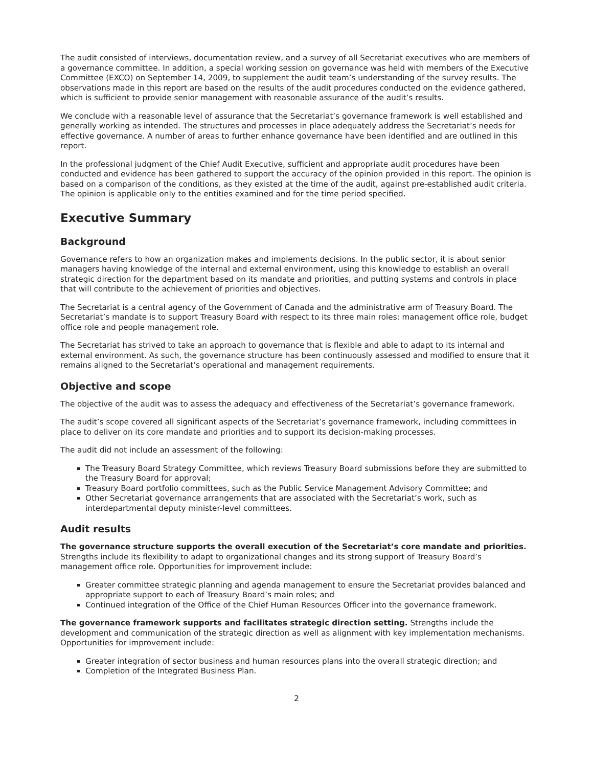The audit consisted of interviews, documentation review, and a survey of all Secretariat executives who are members of a governance committee. In addition, a special working session on governance was held with members of the Executive Committee (EXCO) on September 14, 2009, to supplement the audit team’s understanding of the survey results. The observations made in this report are based on the results of the audit procedures conducted on the evidence gathered, which is sufficient to provide senior management with reasonable assurance of the audit’s results.
We conclude with a reasonable level of assurance that the Secretariat’s governance framework is well established and generally working as intended. The structures and processes in place adequately address the Secretariat’s needs for effective governance. A number of areas to further enhance governance have been identified and are outlined in this report.
In the professional judgment of the Chief Audit Executive, sufficient and appropriate audit procedures have been conducted and evidence has been gathered to support the accuracy of the opinion provided in this report. The opinion is based on a comparison of the conditions, as they existed at the time of the audit, against pre-established audit criteria. The opinion is applicable only to the entities examined and for the time period specified.
Executive Summary
Background
Governance refers to how an organization makes and implements decisions. In the public sector, it is about senior managers having knowledge of the internal and external environment, using this knowledge to establish an overall strategic direction for the department based on its mandate and priorities, and putting systems and controls in place that will contribute to the achievement of priorities and objectives.
The Secretariat is a central agency of the Government of Canada and the administrative arm of Treasury Board. The Secretariat’s mandate is to support Treasury Board with respect to its three main roles: management office role, budget office role and people management role.
The Secretariat has strived to take an approach to governance that is flexible and able to adapt to its internal and external environment. As such, the governance structure has been continuously assessed and modified to ensure that it remains aligned to the Secretariat’s operational and management requirements.
Objective and scope
The objective of the audit was to assess the adequacy and effectiveness of the Secretariat’s governance framework.
The audit’s scope covered all significant aspects of the Secretariat’s governance framework, including committees in place to deliver on its core mandate and priorities and to support its decision-making processes.
The audit did not include an assessment of the following:
The Treasury Board Strategy Committee, which reviews Treasury Board submissions before they are submitted to the Treasury Board for approval;
Treasury Board portfolio committees, such as the Public Service Management Advisory Committee; and
Other Secretariat governance arrangements that are associated with the Secretariat’s work, such as interdepartmental deputy minister-level committees.
Audit results
The governance structure supports the overall execution of the Secretariat’s core mandate and priorities. Strengths include its flexibility to adapt to organizational changes and its strong support of Treasury Board’s management office role. Opportunities for improvement include:
Greater committee strategic planning and agenda management to ensure the Secretariat provides balanced and appropriate support to each of Treasury Board’s main roles; and
Continued integration of the Office of the Chief Human Resources Officer into the governance framework.
The governance framework supports and facilitates strategic direction setting. Strengths include the development and communication of the strategic direction as well as alignment with key implementation mechanisms. Opportunities for improvement include:
Greater integration of sector business and human resources plans into the overall strategic direction; and
Completion of the Integrated Business Plan.
2